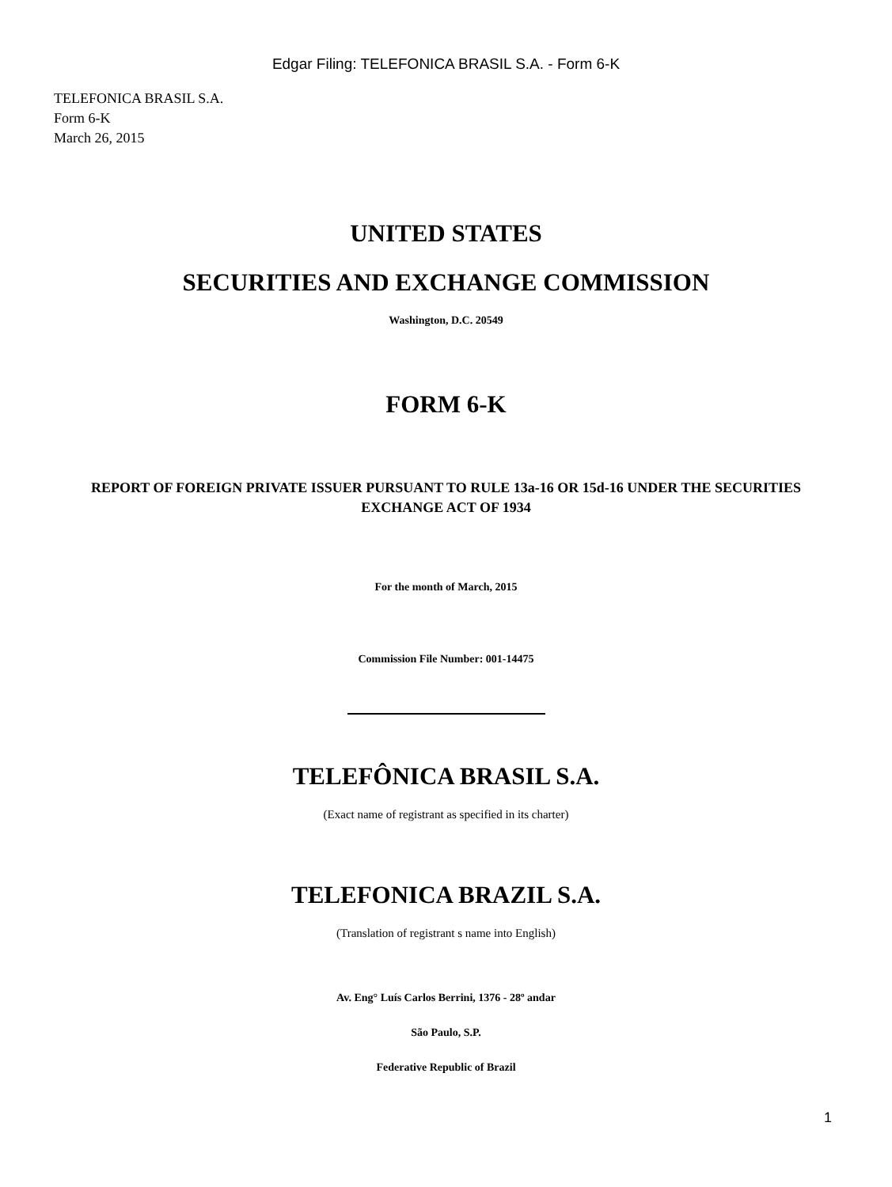Edgar Filing: TELEFONICA BRASIL S.A. - Form 6-K
TELEFONICA BRASIL S.A.
Form 6-K
March 26, 2015
UNITED STATES
SECURITIES AND EXCHANGE COMMISSION
Washington, D.C. 20549
FORM 6-K
REPORT OF FOREIGN PRIVATE ISSUER PURSUANT TO RULE 13a-16 OR 15d-16 UNDER THE SECURITIES EXCHANGE ACT OF 1934
For the month of March, 2015
Commission File Number: 001-14475
TELEFÔNICA BRASIL S.A.
(Exact name of registrant as specified in its charter)
TELEFONICA BRAZIL S.A.
(Translation of registrant s name into English)
Av. Eng° Luís Carlos Berrini, 1376 - 28º andar
São Paulo, S.P.
Federative Republic of Brazil
1